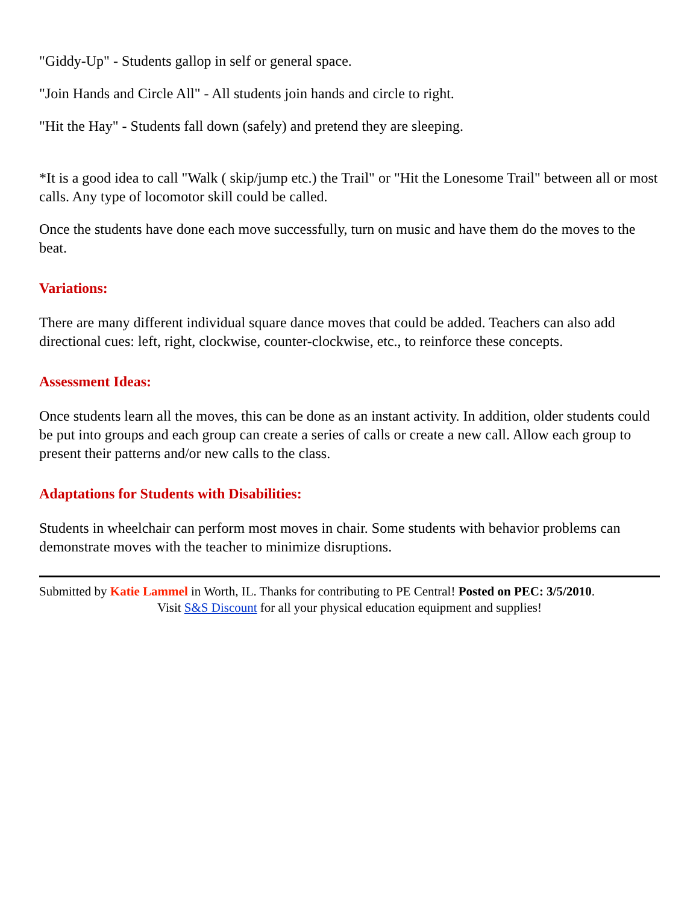"Giddy-Up" - Students gallop in self or general space.
"Join Hands and Circle All" - All students join hands and circle to right.
"Hit the Hay" - Students fall down (safely) and pretend they are sleeping.
*It is a good idea to call "Walk ( skip/jump etc.) the Trail" or "Hit the Lonesome Trail" between all or most calls. Any type of locomotor skill could be called.
Once the students have done each move successfully, turn on music and have them do the moves to the beat.
Variations:
There are many different individual square dance moves that could be added. Teachers can also add directional cues: left, right, clockwise, counter-clockwise, etc., to reinforce these concepts.
Assessment Ideas:
Once students learn all the moves, this can be done as an instant activity. In addition, older students could be put into groups and each group can create a series of calls or create a new call. Allow each group to present their patterns and/or new calls to the class.
Adaptations for Students with Disabilities:
Students in wheelchair can perform most moves in chair. Some students with behavior problems can demonstrate moves with the teacher to minimize disruptions.
Submitted by Katie Lammel in Worth, IL. Thanks for contributing to PE Central! Posted on PEC: 3/5/2010.
Visit S&S Discount for all your physical education equipment and supplies!